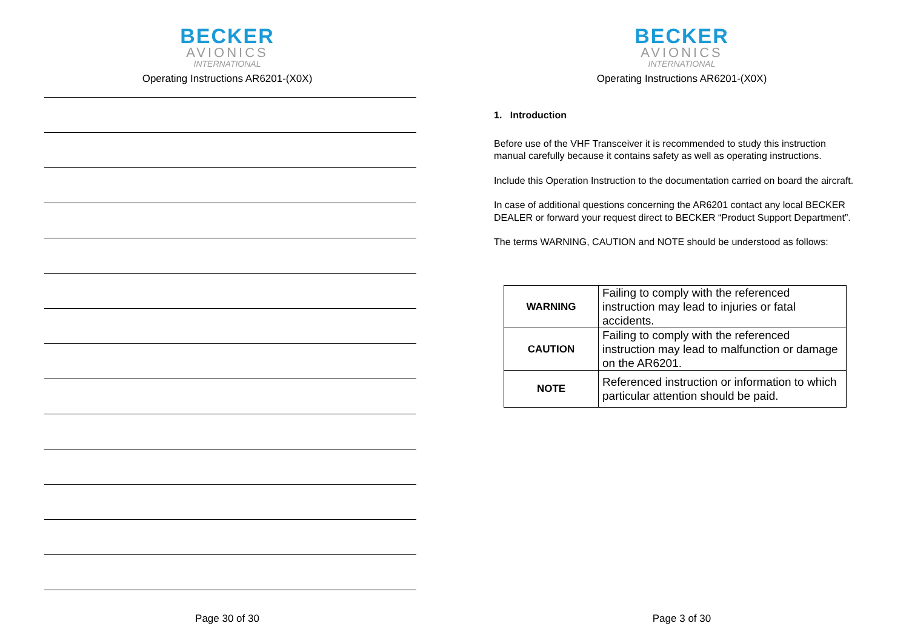BECKER
AVIONICS
INTERNATIONAL
Operating Instructions AR6201-(X0X)
Page 30 of 30
BECKER
AVIONICS
INTERNATIONAL
Operating Instructions AR6201-(X0X)
1. Introduction
Before use of the VHF Transceiver it is recommended to study this instruction manual carefully because it contains safety as well as operating instructions.
Include this Operation Instruction to the documentation carried on board the aircraft.
In case of additional questions concerning the AR6201 contact any local BECKER DEALER or forward your request direct to BECKER “Product Support Department”.
The terms WARNING, CAUTION and NOTE should be understood as follows:
| WARNING | Failing to comply with the referenced instruction may lead to injuries or fatal accidents. |
| CAUTION | Failing to comply with the referenced instruction may lead to malfunction or damage on the AR6201. |
| NOTE | Referenced instruction or information to which particular attention should be paid. |
Page 3 of 30